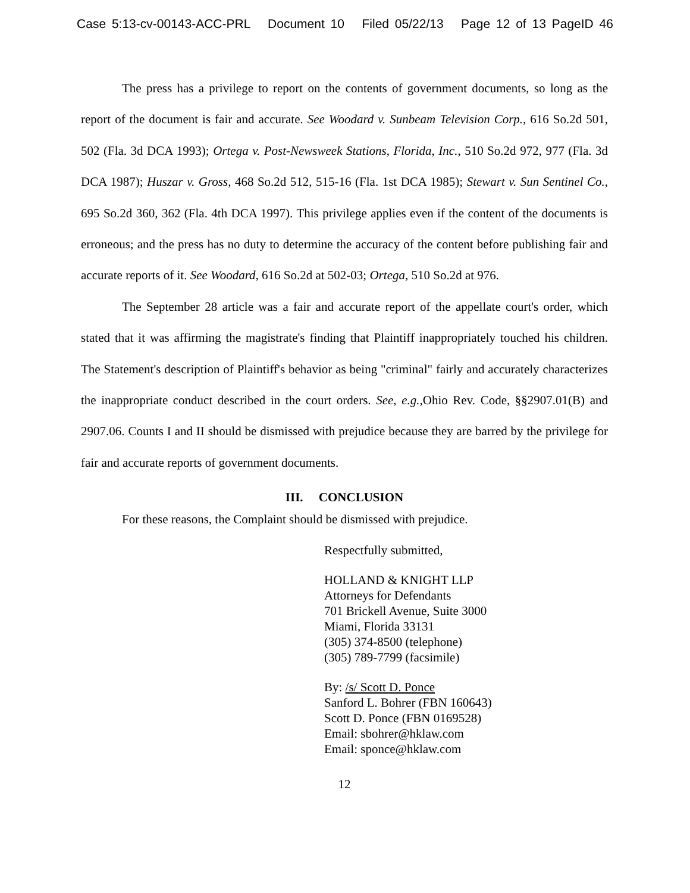Case 5:13-cv-00143-ACC-PRL Document 10 Filed 05/22/13 Page 12 of 13 PageID 46
The press has a privilege to report on the contents of government documents, so long as the report of the document is fair and accurate. See Woodard v. Sunbeam Television Corp., 616 So.2d 501, 502 (Fla. 3d DCA 1993); Ortega v. Post-Newsweek Stations, Florida, Inc., 510 So.2d 972, 977 (Fla. 3d DCA 1987); Huszar v. Gross, 468 So.2d 512, 515-16 (Fla. 1st DCA 1985); Stewart v. Sun Sentinel Co., 695 So.2d 360, 362 (Fla. 4th DCA 1997). This privilege applies even if the content of the documents is erroneous; and the press has no duty to determine the accuracy of the content before publishing fair and accurate reports of it. See Woodard, 616 So.2d at 502-03; Ortega, 510 So.2d at 976.
The September 28 article was a fair and accurate report of the appellate court's order, which stated that it was affirming the magistrate's finding that Plaintiff inappropriately touched his children. The Statement's description of Plaintiff's behavior as being "criminal" fairly and accurately characterizes the inappropriate conduct described in the court orders. See, e.g., Ohio Rev. Code, §§2907.01(B) and 2907.06. Counts I and II should be dismissed with prejudice because they are barred by the privilege for fair and accurate reports of government documents.
III. CONCLUSION
For these reasons, the Complaint should be dismissed with prejudice.
Respectfully submitted,
HOLLAND & KNIGHT LLP
Attorneys for Defendants
701 Brickell Avenue, Suite 3000
Miami, Florida 33131
(305) 374-8500 (telephone)
(305) 789-7799 (facsimile)
By: /s/ Scott D. Ponce
Sanford L. Bohrer (FBN 160643)
Scott D. Ponce (FBN 0169528)
Email: sbohrer@hklaw.com
Email: sponce@hklaw.com
12